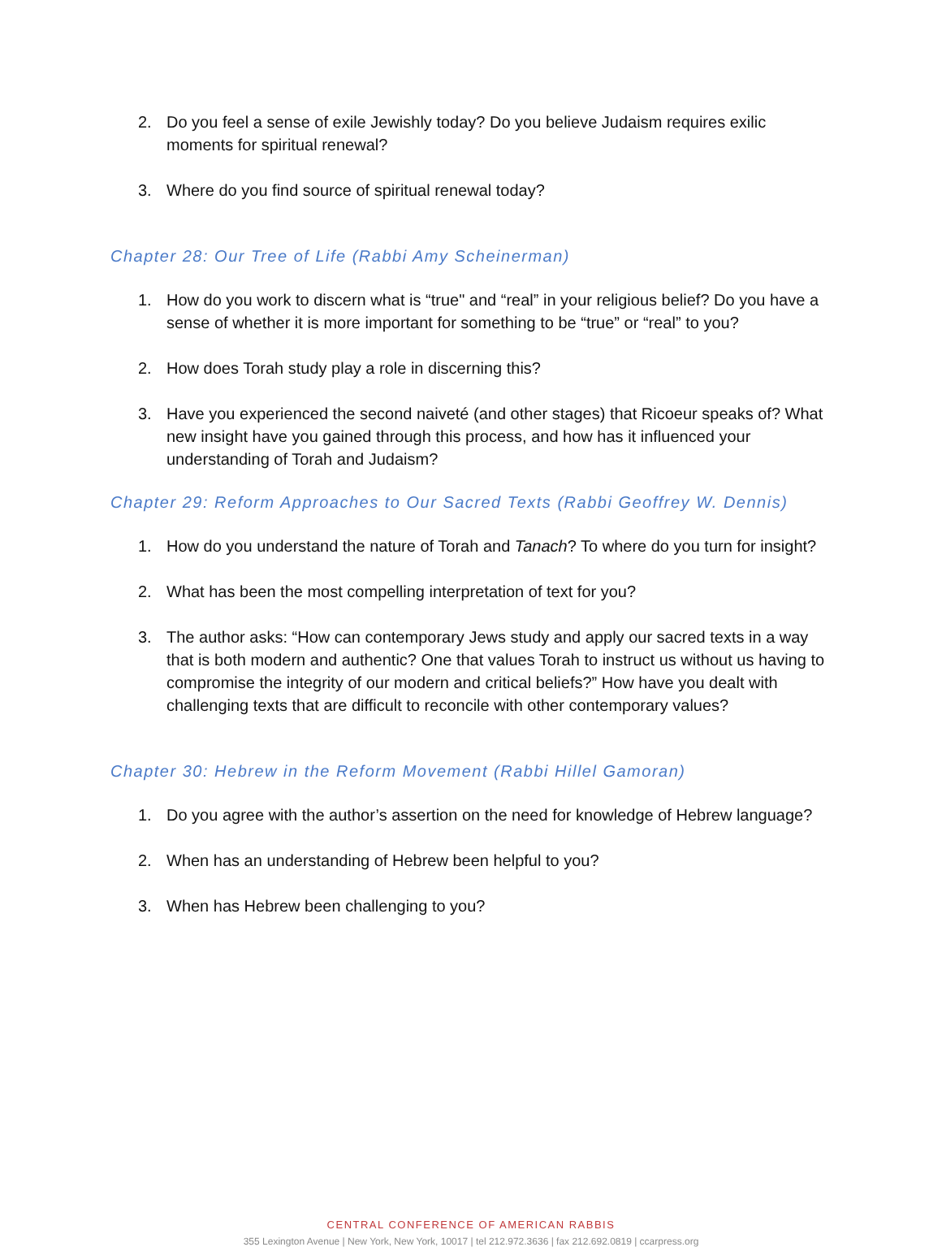2. Do you feel a sense of exile Jewishly today? Do you believe Judaism requires exilic moments for spiritual renewal?
3. Where do you find source of spiritual renewal today?
Chapter 28: Our Tree of Life (Rabbi Amy Scheinerman)
1. How do you work to discern what is “true" and “real” in your religious belief? Do you have a sense of whether it is more important for something to be “true” or “real” to you?
2. How does Torah study play a role in discerning this?
3. Have you experienced the second naiveté (and other stages) that Ricoeur speaks of? What new insight have you gained through this process, and how has it influenced your understanding of Torah and Judaism?
Chapter 29: Reform Approaches to Our Sacred Texts (Rabbi Geoffrey W. Dennis)
1. How do you understand the nature of Torah and Tanach? To where do you turn for insight?
2. What has been the most compelling interpretation of text for you?
3. The author asks: “How can contemporary Jews study and apply our sacred texts in a way that is both modern and authentic? One that values Torah to instruct us without us having to compromise the integrity of our modern and critical beliefs?” How have you dealt with challenging texts that are difficult to reconcile with other contemporary values?
Chapter 30: Hebrew in the Reform Movement (Rabbi Hillel Gamoran)
1. Do you agree with the author’s assertion on the need for knowledge of Hebrew language?
2. When has an understanding of Hebrew been helpful to you?
3. When has Hebrew been challenging to you?
CENTRAL CONFERENCE OF AMERICAN RABBIS
355 Lexington Avenue | New York, New York, 10017 | tel 212.972.3636 | fax 212.692.0819 | ccarpress.org